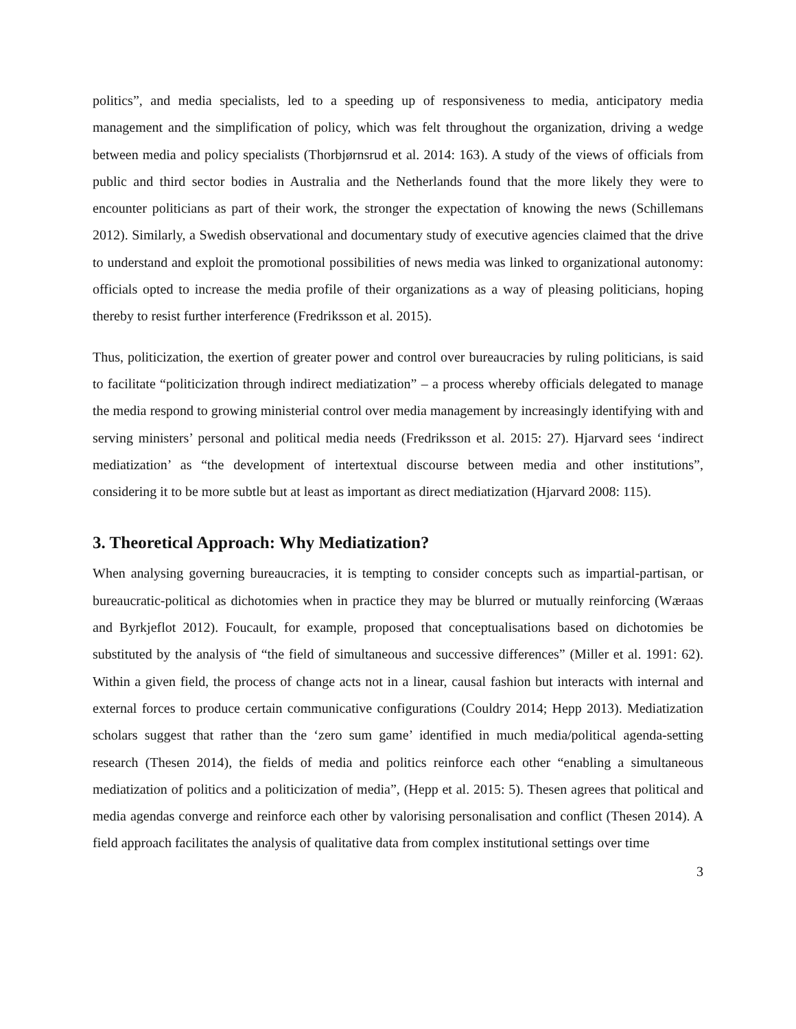politics”, and media specialists, led to a speeding up of responsiveness to media, anticipatory media management and the simplification of policy, which was felt throughout the organization, driving a wedge between media and policy specialists (Thorbjørnsrud et al. 2014: 163). A study of the views of officials from public and third sector bodies in Australia and the Netherlands found that the more likely they were to encounter politicians as part of their work, the stronger the expectation of knowing the news (Schillemans 2012). Similarly, a Swedish observational and documentary study of executive agencies claimed that the drive to understand and exploit the promotional possibilities of news media was linked to organizational autonomy: officials opted to increase the media profile of their organizations as a way of pleasing politicians, hoping thereby to resist further interference (Fredriksson et al. 2015).
Thus, politicization, the exertion of greater power and control over bureaucracies by ruling politicians, is said to facilitate “politicization through indirect mediatization” – a process whereby officials delegated to manage the media respond to growing ministerial control over media management by increasingly identifying with and serving ministers’ personal and political media needs (Fredriksson et al. 2015: 27). Hjarvard sees ‘indirect mediatization’ as “the development of intertextual discourse between media and other institutions”, considering it to be more subtle but at least as important as direct mediatization (Hjarvard 2008: 115).
3. Theoretical Approach: Why Mediatization?
When analysing governing bureaucracies, it is tempting to consider concepts such as impartial-partisan, or bureaucratic-political as dichotomies when in practice they may be blurred or mutually reinforcing (Wæraas and Byrkjeflot 2012). Foucault, for example, proposed that conceptualisations based on dichotomies be substituted by the analysis of “the field of simultaneous and successive differences” (Miller et al. 1991: 62). Within a given field, the process of change acts not in a linear, causal fashion but interacts with internal and external forces to produce certain communicative configurations (Couldry 2014; Hepp 2013). Mediatization scholars suggest that rather than the ‘zero sum game’ identified in much media/political agenda-setting research (Thesen 2014), the fields of media and politics reinforce each other “enabling a simultaneous mediatization of politics and a politicization of media”, (Hepp et al. 2015: 5). Thesen agrees that political and media agendas converge and reinforce each other by valorising personalisation and conflict (Thesen 2014). A field approach facilitates the analysis of qualitative data from complex institutional settings over time
3